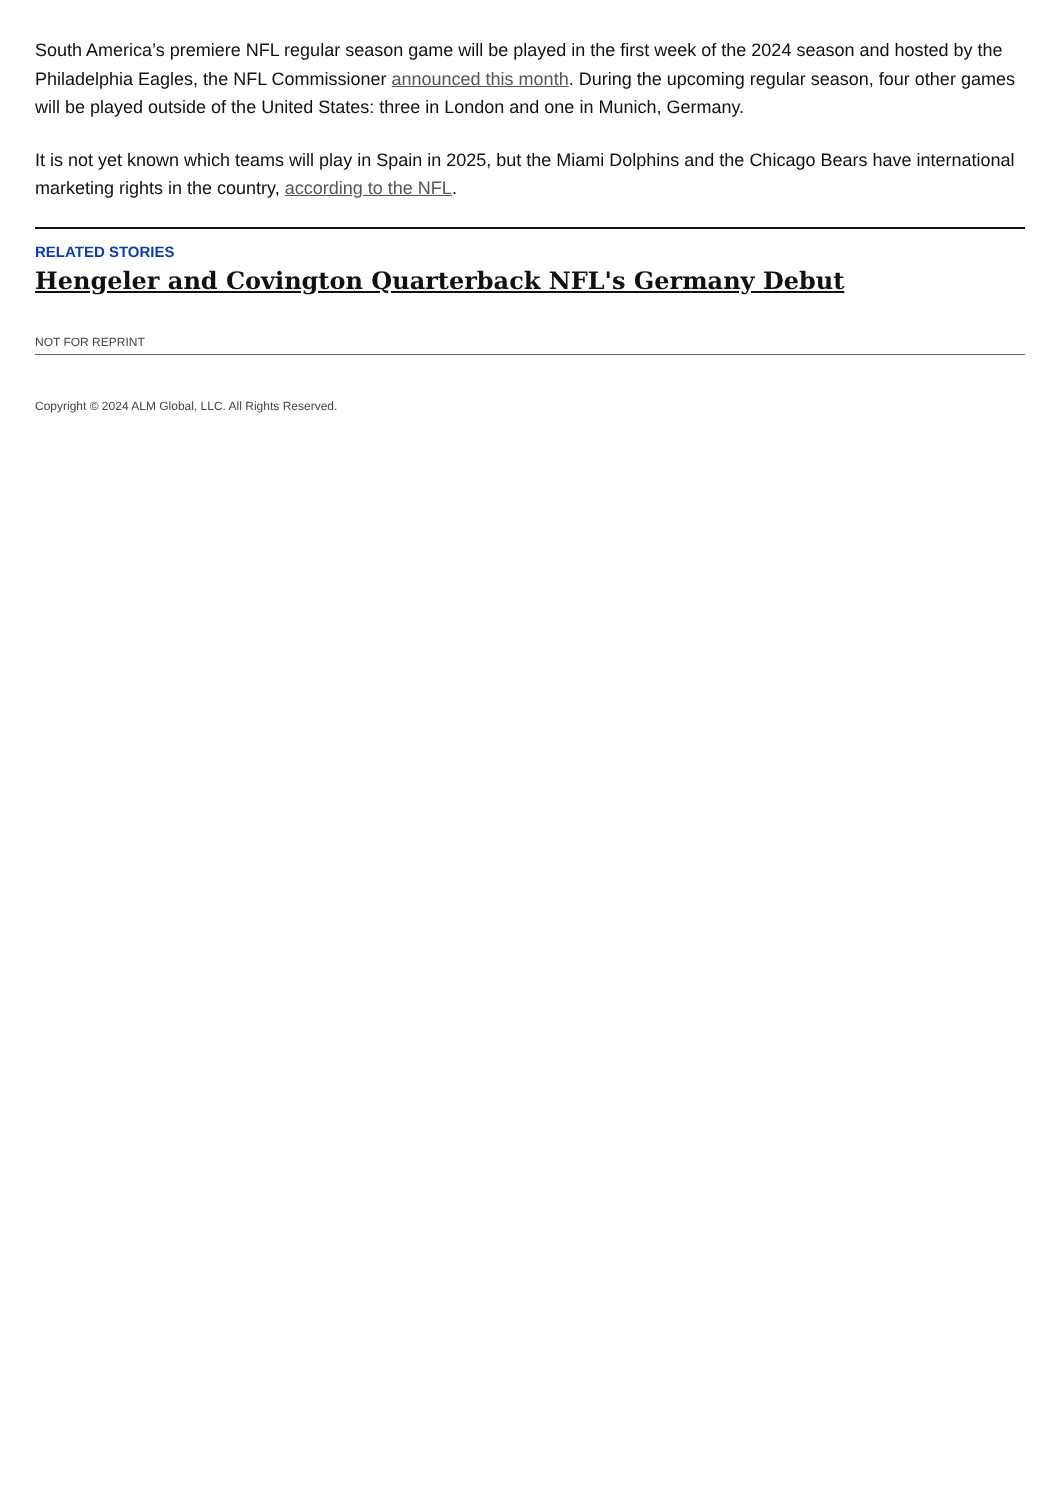South America’s premiere NFL regular season game will be played in the first week of the 2024 season and hosted by the Philadelphia Eagles, the NFL Commissioner announced this month. During the upcoming regular season, four other games will be played outside of the United States: three in London and one in Munich, Germany.
It is not yet known which teams will play in Spain in 2025, but the Miami Dolphins and the Chicago Bears have international marketing rights in the country, according to the NFL.
RELATED STORIES
Hengeler and Covington Quarterback NFL's Germany Debut
NOT FOR REPRINT
Copyright © 2024 ALM Global, LLC. All Rights Reserved.